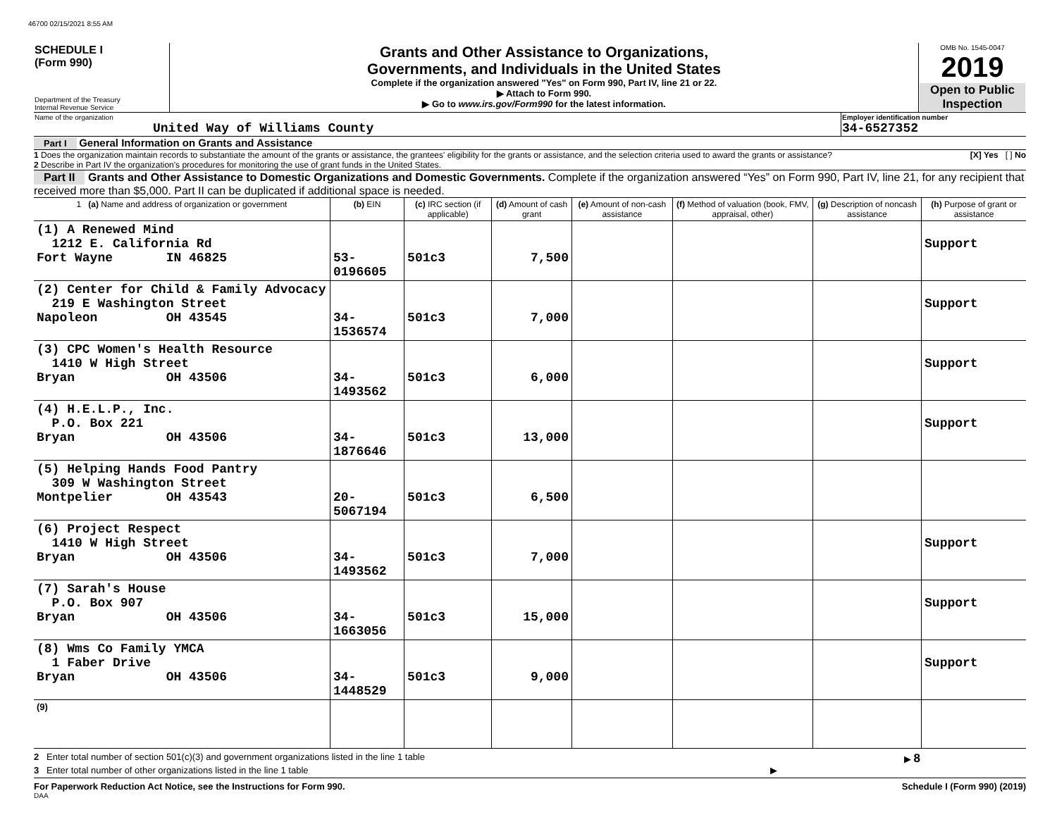46700 02/15/2021 8:55 AM
| SCHEDULE I (Form 990) Department of the Treasury Internal Revenue Service | Grants and Other Assistance to Organizations, Governments, and Individuals in the United States Complete if the organization answered "Yes" on Form 990, Part IV, line 21 or 22. ▶ Attach to Form 990. ▶ Go to www.irs.gov/Form990 for the latest information. | OMB No. 1545-0047 2019 Open to Public Inspection |
| Name of the organization United Way of Williams County | Employer identification number 34-6527352 |
Part I General Information on Grants and Assistance
1 Does the organization maintain records to substantiate the amount of the grants or assistance, the grantees' eligibility for the grants or assistance, and the selection criteria used to award the grants or assistance? [X] Yes [ ] No
2 Describe in Part IV the organization's procedures for monitoring the use of grant funds in the United States.
Part II Grants and Other Assistance to Domestic Organizations and Domestic Governments. Complete if the organization answered “Yes” on Form 990, Part IV, line 21, for any recipient that received more than $5,000. Part II can be duplicated if additional space is needed.
| 1 (a) Name and address of organization or government | (b) EIN | (c) IRC section (if applicable) | (d) Amount of cash grant | (e) Amount of non-cash assistance | (f) Method of valuation (book, FMV, appraisal, other) | (g) Description of noncash assistance | (h) Purpose of grant or assistance |
| --- | --- | --- | --- | --- | --- | --- | --- |
| (1) A Renewed Mind 1212 E. California Rd Fort Wayne IN 46825 | 53-0196605 | 501c3 | 7,500 | | | | Support |
| (2) Center for Child & Family Advocacy 219 E Washington Street Napoleon OH 43545 | 34-1536574 | 501c3 | 7,000 | | | | Support |
| (3) CPC Women's Health Resource 1410 W High Street Bryan OH 43506 | 34-1493562 | 501c3 | 6,000 | | | | Support |
| (4) H.E.L.P., Inc. P.O. Box 221 Bryan OH 43506 | 34-1876646 | 501c3 | 13,000 | | | | Support |
| (5) Helping Hands Food Pantry 309 W Washington Street Montpelier OH 43543 | 20-5067194 | 501c3 | 6,500 | | | | |
| (6) Project Respect 1410 W High Street Bryan OH 43506 | 34-1493562 | 501c3 | 7,000 | | | | Support |
| (7) Sarah's House P.O. Box 907 Bryan OH 43506 | 34-1663056 | 501c3 | 15,000 | | | | Support |
| (8) Wms Co Family YMCA 1 Faber Drive Bryan OH 43506 | 34-1448529 | 501c3 | 9,000 | | | | Support |
| (9) | | | | | | | |
2 Enter total number of section 501(c)(3) and government organizations listed in the line 1 table ▶ 8
3 Enter total number of other organizations listed in the line 1 table ▶
For Paperwork Reduction Act Notice, see the Instructions for Form 990. Schedule I (Form 990) (2019)
DAA